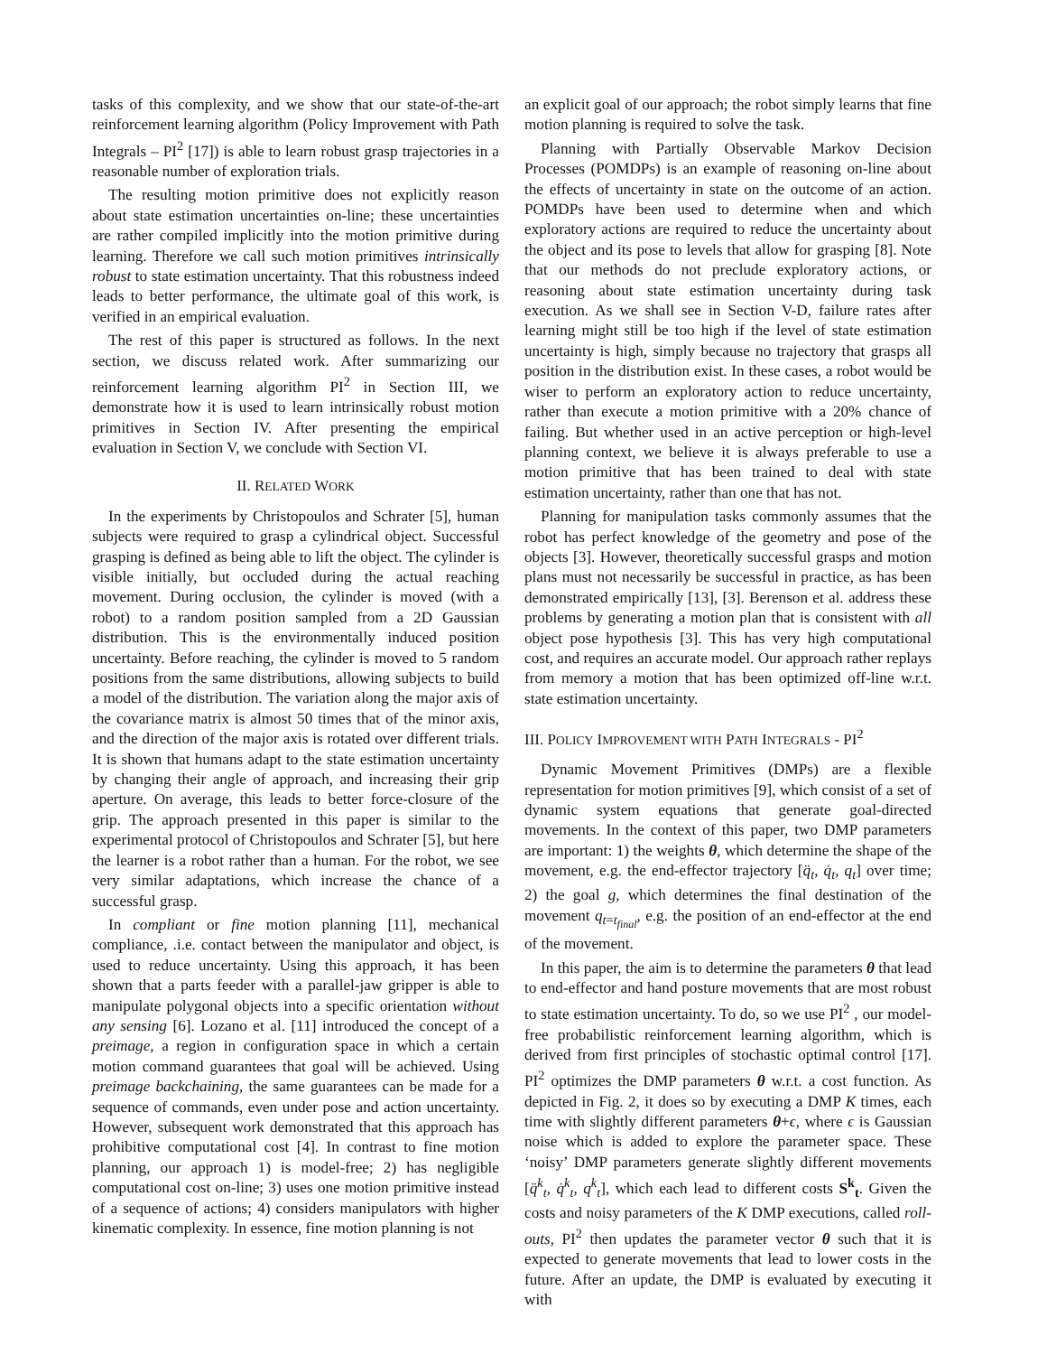tasks of this complexity, and we show that our state-of-the-art reinforcement learning algorithm (Policy Improvement with Path Integrals – PI<sup>2</sup> [17]) is able to learn robust grasp trajectories in a reasonable number of exploration trials.
The resulting motion primitive does not explicitly reason about state estimation uncertainties on-line; these uncertainties are rather compiled implicitly into the motion primitive during learning. Therefore we call such motion primitives intrinsically robust to state estimation uncertainty. That this robustness indeed leads to better performance, the ultimate goal of this work, is verified in an empirical evaluation.
The rest of this paper is structured as follows. In the next section, we discuss related work. After summarizing our reinforcement learning algorithm PI<sup>2</sup> in Section III, we demonstrate how it is used to learn intrinsically robust motion primitives in Section IV. After presenting the empirical evaluation in Section V, we conclude with Section VI.
II. RELATED WORK
In the experiments by Christopoulos and Schrater [5], human subjects were required to grasp a cylindrical object. Successful grasping is defined as being able to lift the object. The cylinder is visible initially, but occluded during the actual reaching movement. During occlusion, the cylinder is moved (with a robot) to a random position sampled from a 2D Gaussian distribution. This is the environmentally induced position uncertainty. Before reaching, the cylinder is moved to 5 random positions from the same distributions, allowing subjects to build a model of the distribution. The variation along the major axis of the covariance matrix is almost 50 times that of the minor axis, and the direction of the major axis is rotated over different trials. It is shown that humans adapt to the state estimation uncertainty by changing their angle of approach, and increasing their grip aperture. On average, this leads to better force-closure of the grip. The approach presented in this paper is similar to the experimental protocol of Christopoulos and Schrater [5], but here the learner is a robot rather than a human. For the robot, we see very similar adaptations, which increase the chance of a successful grasp.
In compliant or fine motion planning [11], mechanical compliance, .i.e. contact between the manipulator and object, is used to reduce uncertainty. Using this approach, it has been shown that a parts feeder with a parallel-jaw gripper is able to manipulate polygonal objects into a specific orientation without any sensing [6]. Lozano et al. [11] introduced the concept of a preimage, a region in configuration space in which a certain motion command guarantees that goal will be achieved. Using preimage backchaining, the same guarantees can be made for a sequence of commands, even under pose and action uncertainty. However, subsequent work demonstrated that this approach has prohibitive computational cost [4]. In contrast to fine motion planning, our approach 1) is model-free; 2) has negligible computational cost on-line; 3) uses one motion primitive instead of a sequence of actions; 4) considers manipulators with higher kinematic complexity. In essence, fine motion planning is not
an explicit goal of our approach; the robot simply learns that fine motion planning is required to solve the task.
Planning with Partially Observable Markov Decision Processes (POMDPs) is an example of reasoning on-line about the effects of uncertainty in state on the outcome of an action. POMDPs have been used to determine when and which exploratory actions are required to reduce the uncertainty about the object and its pose to levels that allow for grasping [8]. Note that our methods do not preclude exploratory actions, or reasoning about state estimation uncertainty during task execution. As we shall see in Section V-D, failure rates after learning might still be too high if the level of state estimation uncertainty is high, simply because no trajectory that grasps all position in the distribution exist. In these cases, a robot would be wiser to perform an exploratory action to reduce uncertainty, rather than execute a motion primitive with a 20% chance of failing. But whether used in an active perception or high-level planning context, we believe it is always preferable to use a motion primitive that has been trained to deal with state estimation uncertainty, rather than one that has not.
Planning for manipulation tasks commonly assumes that the robot has perfect knowledge of the geometry and pose of the objects [3]. However, theoretically successful grasps and motion plans must not necessarily be successful in practice, as has been demonstrated empirically [13], [3]. Berenson et al. address these problems by generating a motion plan that is consistent with all object pose hypothesis [3]. This has very high computational cost, and requires an accurate model. Our approach rather replays from memory a motion that has been optimized off-line w.r.t. state estimation uncertainty.
III. POLICY IMPROVEMENT WITH PATH INTEGRALS - PI<sup>2</sup>
Dynamic Movement Primitives (DMPs) are a flexible representation for motion primitives [9], which consist of a set of dynamic system equations that generate goal-directed movements. In the context of this paper, two DMP parameters are important: 1) the weights θ, which determine the shape of the movement, e.g. the end-effector trajectory [q̈<sub>t</sub>, q̇<sub>t</sub>, q<sub>t</sub>] over time; 2) the goal g, which determines the final destination of the movement q<sub>t=t<sub>final</sub></sub>, e.g. the position of an end-effector at the end of the movement.
In this paper, the aim is to determine the parameters θ that lead to end-effector and hand posture movements that are most robust to state estimation uncertainty. To do, so we use PI<sup>2</sup> , our model-free probabilistic reinforcement learning algorithm, which is derived from first principles of stochastic optimal control [17]. PI<sup>2</sup> optimizes the DMP parameters θ w.r.t. a cost function. As depicted in Fig. 2, it does so by executing a DMP K times, each time with slightly different parameters θ+ϵ, where ϵ is Gaussian noise which is added to explore the parameter space. These ‘noisy’ DMP parameters generate slightly different movements [q̈<sup>k</sup><sub>t</sub>, q̇<sup>k</sup><sub>t</sub>, q<sup>k</sup><sub>t</sub>], which each lead to different costs S<sup>k</sup><sub>t</sub>. Given the costs and noisy parameters of the K DMP executions, called roll-outs, PI<sup>2</sup> then updates the parameter vector θ such that it is expected to generate movements that lead to lower costs in the future. After an update, the DMP is evaluated by executing it with